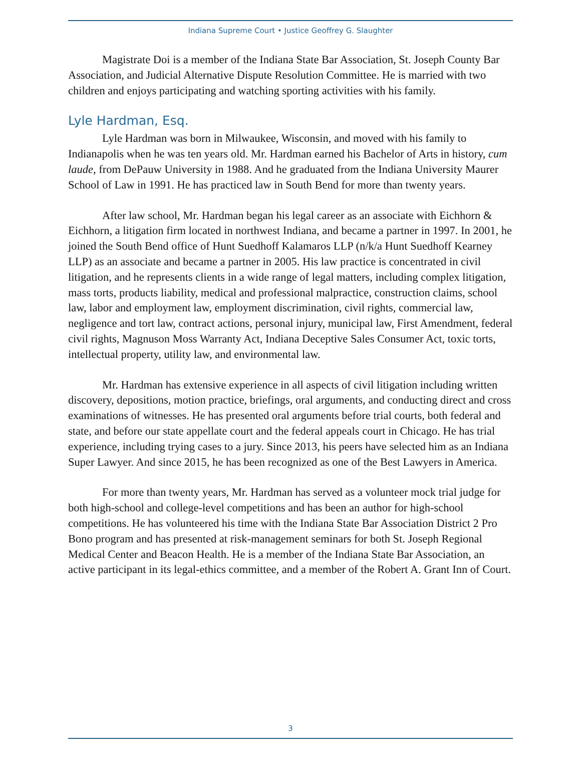Indiana Supreme Court • Justice Geoffrey G. Slaughter
Magistrate Doi is a member of the Indiana State Bar Association, St. Joseph County Bar Association, and Judicial Alternative Dispute Resolution Committee. He is married with two children and enjoys participating and watching sporting activities with his family.
Lyle Hardman, Esq.
Lyle Hardman was born in Milwaukee, Wisconsin, and moved with his family to Indianapolis when he was ten years old. Mr. Hardman earned his Bachelor of Arts in history, cum laude, from DePauw University in 1988. And he graduated from the Indiana University Maurer School of Law in 1991. He has practiced law in South Bend for more than twenty years.
After law school, Mr. Hardman began his legal career as an associate with Eichhorn & Eichhorn, a litigation firm located in northwest Indiana, and became a partner in 1997. In 2001, he joined the South Bend office of Hunt Suedhoff Kalamaros LLP (n/k/a Hunt Suedhoff Kearney LLP) as an associate and became a partner in 2005. His law practice is concentrated in civil litigation, and he represents clients in a wide range of legal matters, including complex litigation, mass torts, products liability, medical and professional malpractice, construction claims, school law, labor and employment law, employment discrimination, civil rights, commercial law, negligence and tort law, contract actions, personal injury, municipal law, First Amendment, federal civil rights, Magnuson Moss Warranty Act, Indiana Deceptive Sales Consumer Act, toxic torts, intellectual property, utility law, and environmental law.
Mr. Hardman has extensive experience in all aspects of civil litigation including written discovery, depositions, motion practice, briefings, oral arguments, and conducting direct and cross examinations of witnesses. He has presented oral arguments before trial courts, both federal and state, and before our state appellate court and the federal appeals court in Chicago. He has trial experience, including trying cases to a jury. Since 2013, his peers have selected him as an Indiana Super Lawyer. And since 2015, he has been recognized as one of the Best Lawyers in America.
For more than twenty years, Mr. Hardman has served as a volunteer mock trial judge for both high-school and college-level competitions and has been an author for high-school competitions. He has volunteered his time with the Indiana State Bar Association District 2 Pro Bono program and has presented at risk-management seminars for both St. Joseph Regional Medical Center and Beacon Health. He is a member of the Indiana State Bar Association, an active participant in its legal-ethics committee, and a member of the Robert A. Grant Inn of Court.
3